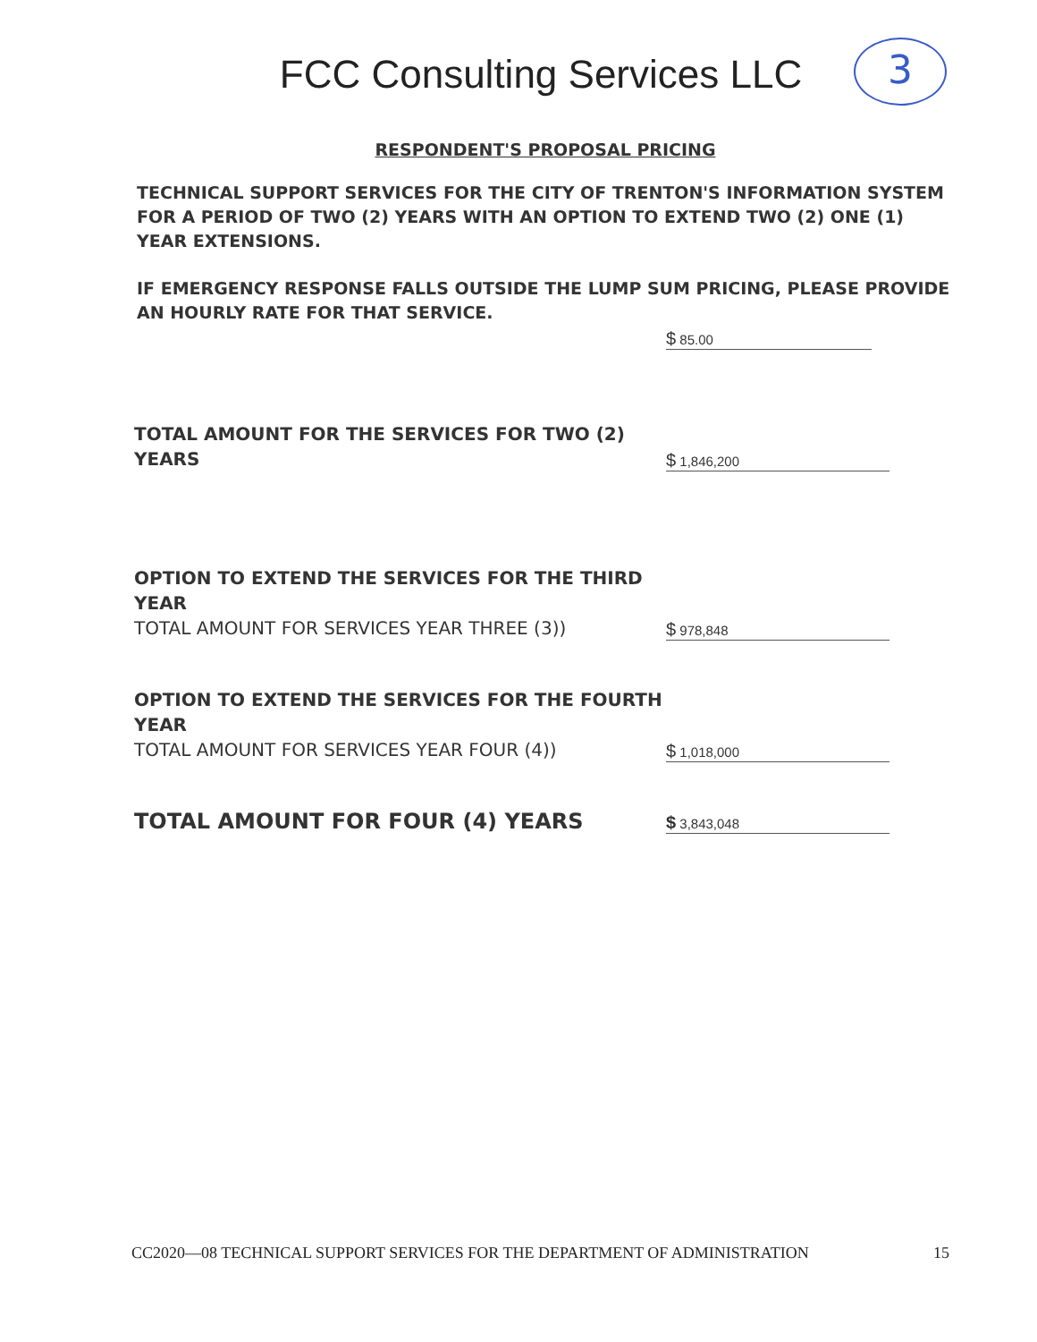FCC Consulting Services LLC
3
RESPONDENT'S PROPOSAL PRICING
TECHNICAL SUPPORT SERVICES FOR THE CITY OF TRENTON'S INFORMATION SYSTEM FOR A PERIOD OF TWO (2) YEARS WITH AN OPTION TO EXTEND TWO (2) ONE (1) YEAR EXTENSIONS.
IF EMERGENCY RESPONSE FALLS OUTSIDE THE LUMP SUM PRICING, PLEASE PROVIDE AN HOURLY RATE FOR THAT SERVICE.
$ 85.00
TOTAL AMOUNT FOR THE SERVICES FOR TWO (2) YEARS
$ 1,846,200
OPTION TO EXTEND THE SERVICES FOR THE THIRD YEAR
TOTAL AMOUNT FOR SERVICES YEAR THREE (3))
$ 978,848
OPTION TO EXTEND THE SERVICES FOR THE FOURTH YEAR
TOTAL AMOUNT FOR SERVICES YEAR FOUR (4))
$ 1,018,000
TOTAL AMOUNT FOR FOUR (4) YEARS
$ 3,843,048
CC2020—08 TECHNICAL SUPPORT SERVICES FOR THE DEPARTMENT OF ADMINISTRATION 15